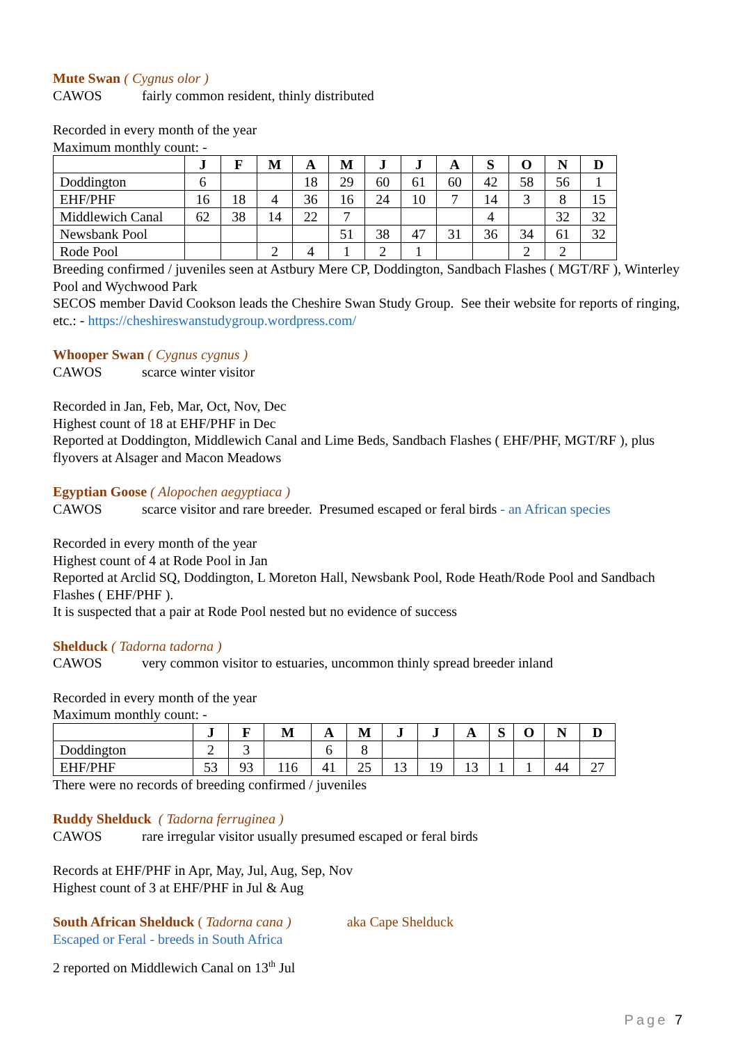Mute Swan ( Cygnus olor )
CAWOS fairly common resident, thinly distributed
Recorded in every month of the year
Maximum monthly count: -
| | J | F | M | A | M | J | J | A | S | O | N | D |
| --- | --- | --- | --- | --- | --- | --- | --- | --- | --- | --- | --- | --- |
| Doddington | 6 | | | 18 | 29 | 60 | 61 | 60 | 42 | 58 | 56 | 1 |
| EHF/PHF | 16 | 18 | 4 | 36 | 16 | 24 | 10 | 7 | 14 | 3 | 8 | 15 |
| Middlewich Canal | 62 | 38 | 14 | 22 | 7 | | | | 4 | | 32 | 32 |
| Newsbank Pool | | | | | 51 | 38 | 47 | 31 | 36 | 34 | 61 | 32 |
| Rode Pool | | | 2 | 4 | 1 | 2 | 1 | | | 2 | 2 | |
Breeding confirmed / juveniles seen at Astbury Mere CP, Doddington, Sandbach Flashes ( MGT/RF ), Winterley Pool and Wychwood Park
SECOS member David Cookson leads the Cheshire Swan Study Group. See their website for reports of ringing, etc.: - https://cheshireswanstudygroup.wordpress.com/
Whooper Swan ( Cygnus cygnus )
CAWOS scarce winter visitor
Recorded in Jan, Feb, Mar, Oct, Nov, Dec
Highest count of 18 at EHF/PHF in Dec
Reported at Doddington, Middlewich Canal and Lime Beds, Sandbach Flashes ( EHF/PHF, MGT/RF ), plus flyovers at Alsager and Macon Meadows
Egyptian Goose ( Alopochen aegyptiaca )
CAWOS scarce visitor and rare breeder. Presumed escaped or feral birds - an African species
Recorded in every month of the year
Highest count of 4 at Rode Pool in Jan
Reported at Arclid SQ, Doddington, L Moreton Hall, Newsbank Pool, Rode Heath/Rode Pool and Sandbach Flashes ( EHF/PHF ).
It is suspected that a pair at Rode Pool nested but no evidence of success
Shelduck ( Tadorna tadorna )
CAWOS very common visitor to estuaries, uncommon thinly spread breeder inland
Recorded in every month of the year
Maximum monthly count: -
| | J | F | M | A | M | J | J | A | S | O | N | D |
| --- | --- | --- | --- | --- | --- | --- | --- | --- | --- | --- | --- | --- |
| Doddington | 2 | 3 | | 6 | 8 | | | | | | | |
| EHF/PHF | 53 | 93 | 116 | 41 | 25 | 13 | 19 | 13 | 1 | 1 | 44 | 27 |
There were no records of breeding confirmed / juveniles
Ruddy Shelduck ( Tadorna ferruginea )
CAWOS rare irregular visitor usually presumed escaped or feral birds
Records at EHF/PHF in Apr, May, Jul, Aug, Sep, Nov
Highest count of 3 at EHF/PHF in Jul & Aug
South African Shelduck ( Tadorna cana ) aka Cape Shelduck
Escaped or Feral - breeds in South Africa
2 reported on Middlewich Canal on 13<sup>th</sup> Jul
Page 7